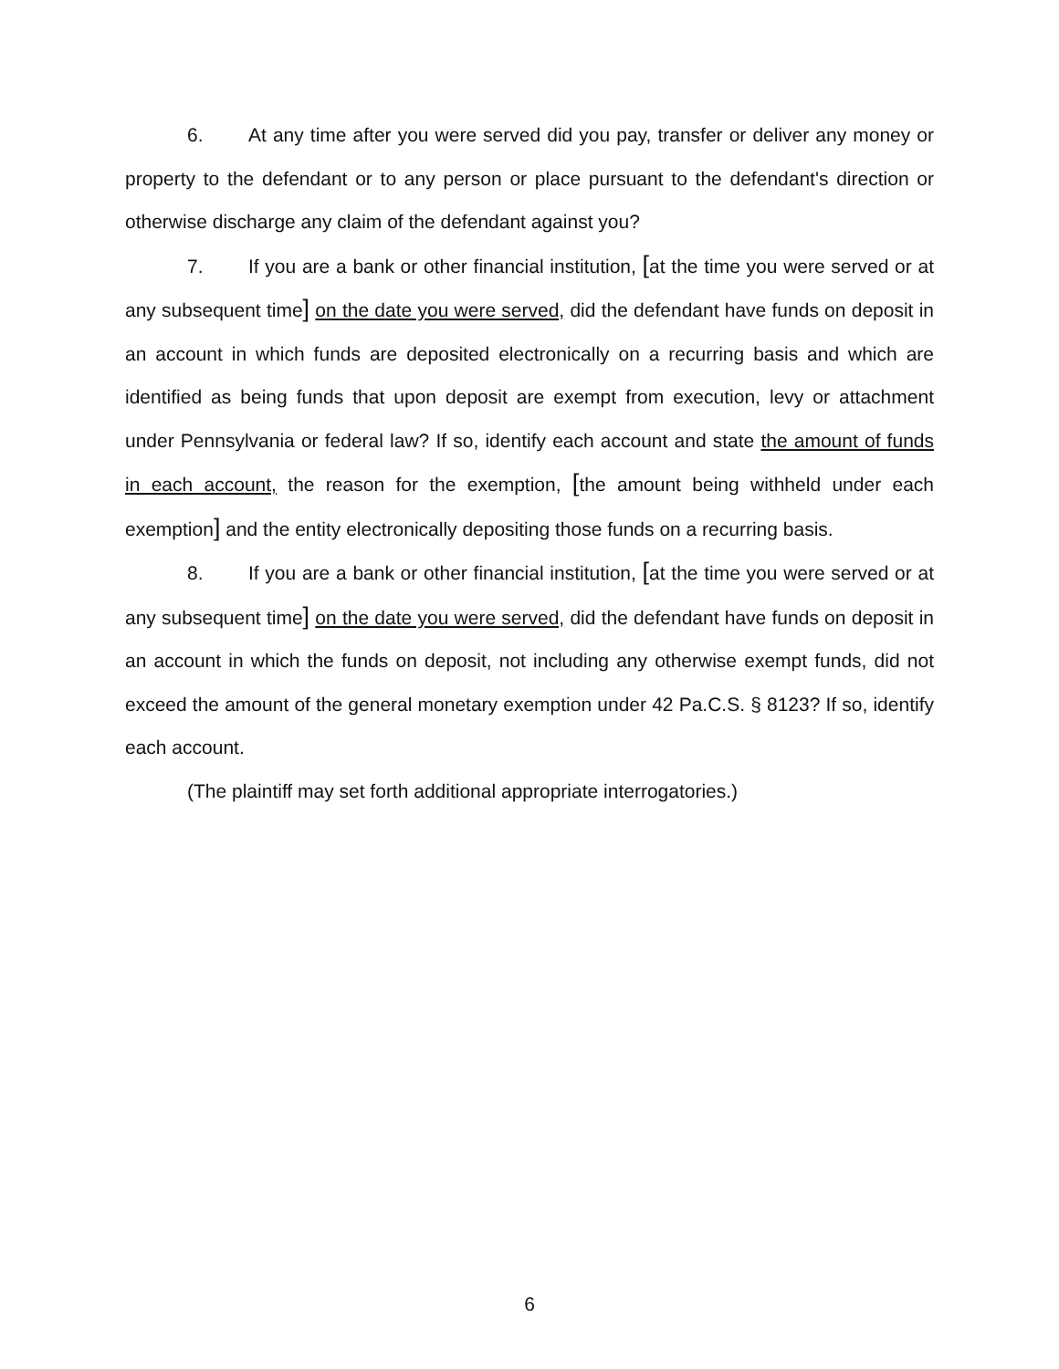6. At any time after you were served did you pay, transfer or deliver any money or property to the defendant or to any person or place pursuant to the defendant's direction or otherwise discharge any claim of the defendant against you?
7. If you are a bank or other financial institution, [at the time you were served or at any subsequent time] on the date you were served, did the defendant have funds on deposit in an account in which funds are deposited electronically on a recurring basis and which are identified as being funds that upon deposit are exempt from execution, levy or attachment under Pennsylvania or federal law? If so, identify each account and state the amount of funds in each account, the reason for the exemption, [the amount being withheld under each exemption] and the entity electronically depositing those funds on a recurring basis.
8. If you are a bank or other financial institution, [at the time you were served or at any subsequent time] on the date you were served, did the defendant have funds on deposit in an account in which the funds on deposit, not including any otherwise exempt funds, did not exceed the amount of the general monetary exemption under 42 Pa.C.S. § 8123? If so, identify each account.
(The plaintiff may set forth additional appropriate interrogatories.)
6